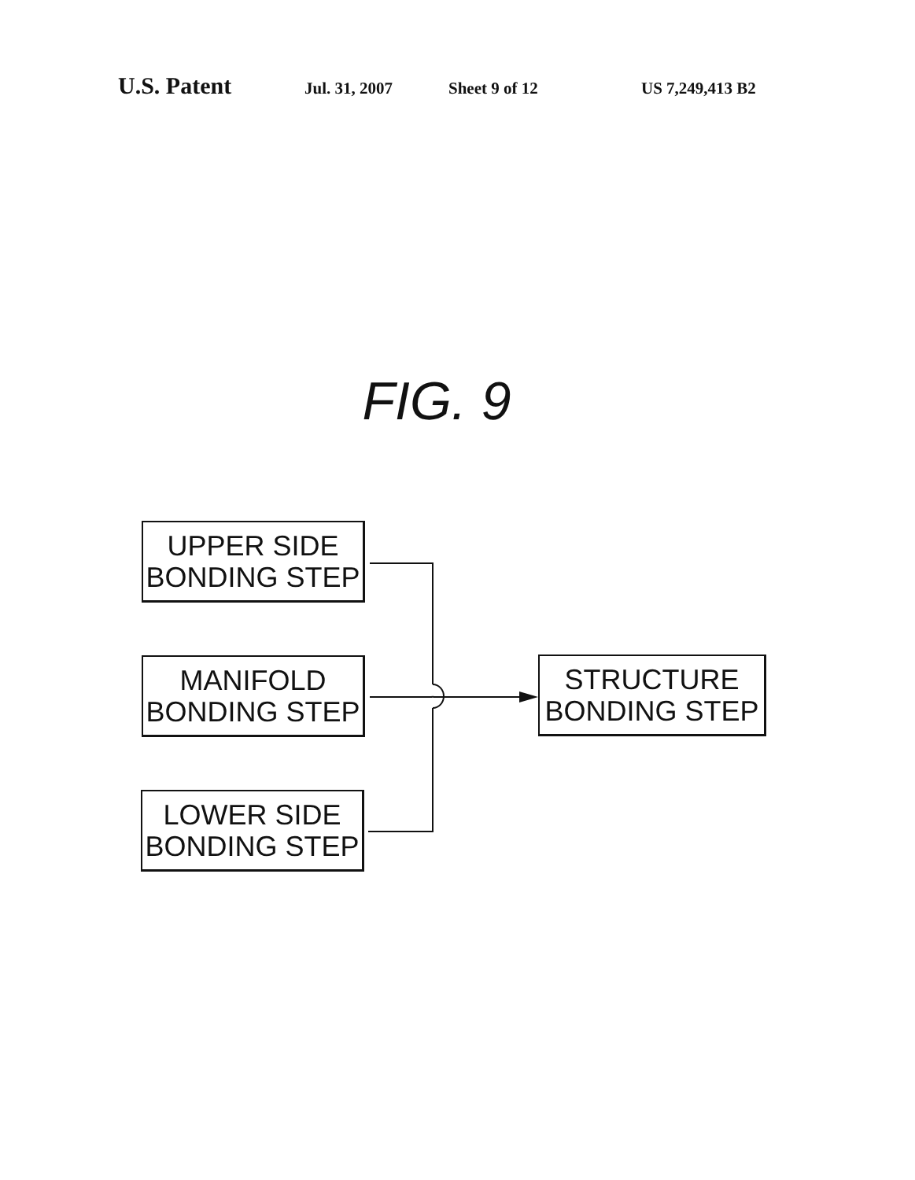U.S. Patent Jul. 31, 2007 Sheet 9 of 12 US 7,249,413 B2
FIG. 9
UPPER SIDE
BONDING STEP
MANIFOLD
BONDING STEP
LOWER SIDE
BONDING STEP
STRUCTURE
BONDING STEP